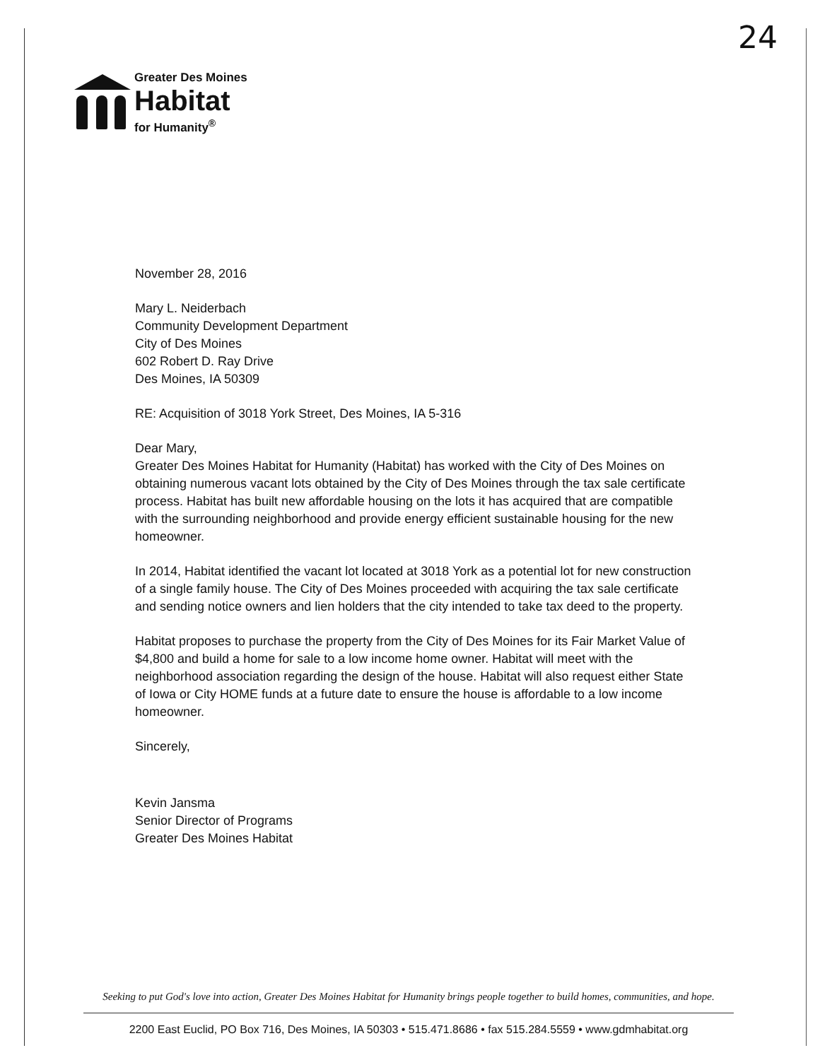Greater Des Moines
Habitat
for Humanity<sup>®</sup>
24
November 28, 2016
Mary L. Neiderbach
Community Development Department
City of Des Moines
602 Robert D. Ray Drive
Des Moines, IA 50309
RE: Acquisition of 3018 York Street, Des Moines, IA 5-316
Dear Mary,
Greater Des Moines Habitat for Humanity (Habitat) has worked with the City of Des Moines on obtaining numerous vacant lots obtained by the City of Des Moines through the tax sale certificate process. Habitat has built new affordable housing on the lots it has acquired that are compatible with the surrounding neighborhood and provide energy efficient sustainable housing for the new homeowner.
In 2014, Habitat identified the vacant lot located at 3018 York as a potential lot for new construction of a single family house. The City of Des Moines proceeded with acquiring the tax sale certificate and sending notice owners and lien holders that the city intended to take tax deed to the property.
Habitat proposes to purchase the property from the City of Des Moines for its Fair Market Value of $4,800 and build a home for sale to a low income home owner. Habitat will meet with the neighborhood association regarding the design of the house. Habitat will also request either State of Iowa or City HOME funds at a future date to ensure the house is affordable to a low income homeowner.
Sincerely,
Kevin Jansma
Senior Director of Programs
Greater Des Moines Habitat
Seeking to put God's love into action, Greater Des Moines Habitat for Humanity brings people together to build homes, communities, and hope.
2200 East Euclid, PO Box 716, Des Moines, IA 50303 • 515.471.8686 • fax 515.284.5559 • www.gdmhabitat.org